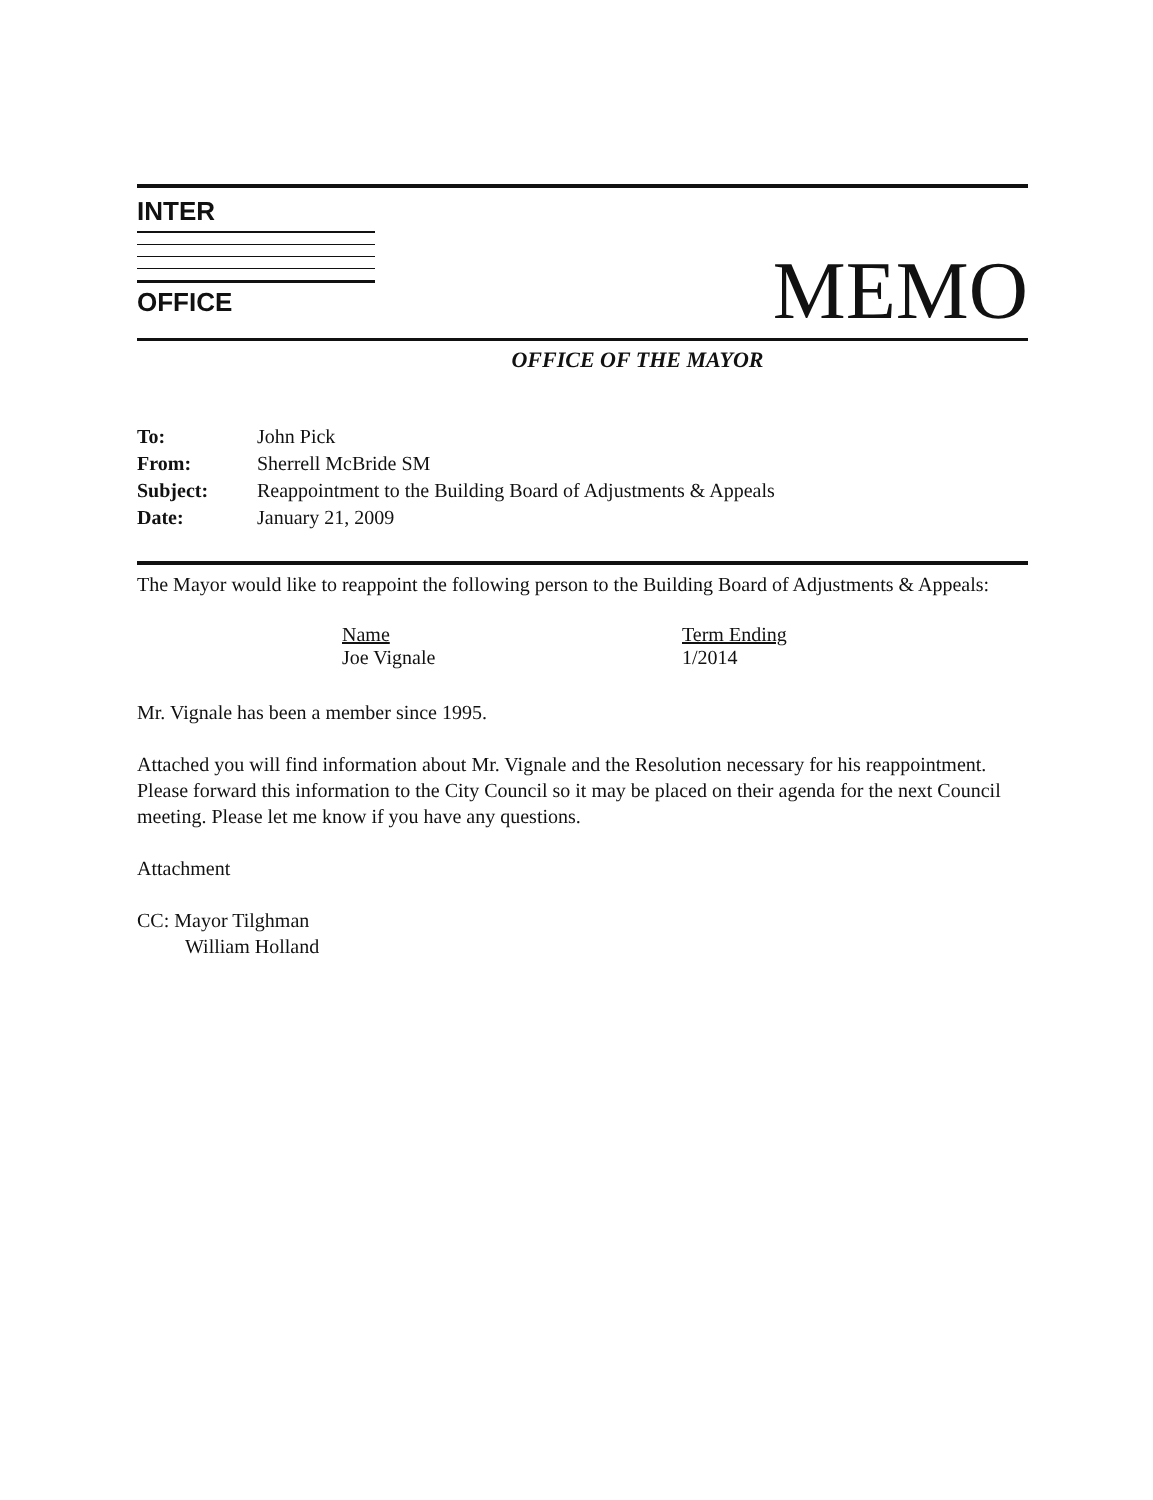INTER
OFFICE
MEMO
OFFICE OF THE MAYOR
| To: | John Pick |
| From: | Sherrell McBride SM |
| Subject: | Reappointment to the Building Board of Adjustments & Appeals |
| Date: | January 21, 2009 |
The Mayor would like to reappoint the following person to the Building Board of Adjustments & Appeals:
| Name | Term Ending |
| --- | --- |
| Joe Vignale | 1/2014 |
Mr. Vignale has been a member since 1995.
Attached you will find information about Mr. Vignale and the Resolution necessary for his reappointment. Please forward this information to the City Council so it may be placed on their agenda for the next Council meeting. Please let me know if you have any questions.
Attachment
CC: Mayor Tilghman
William Holland